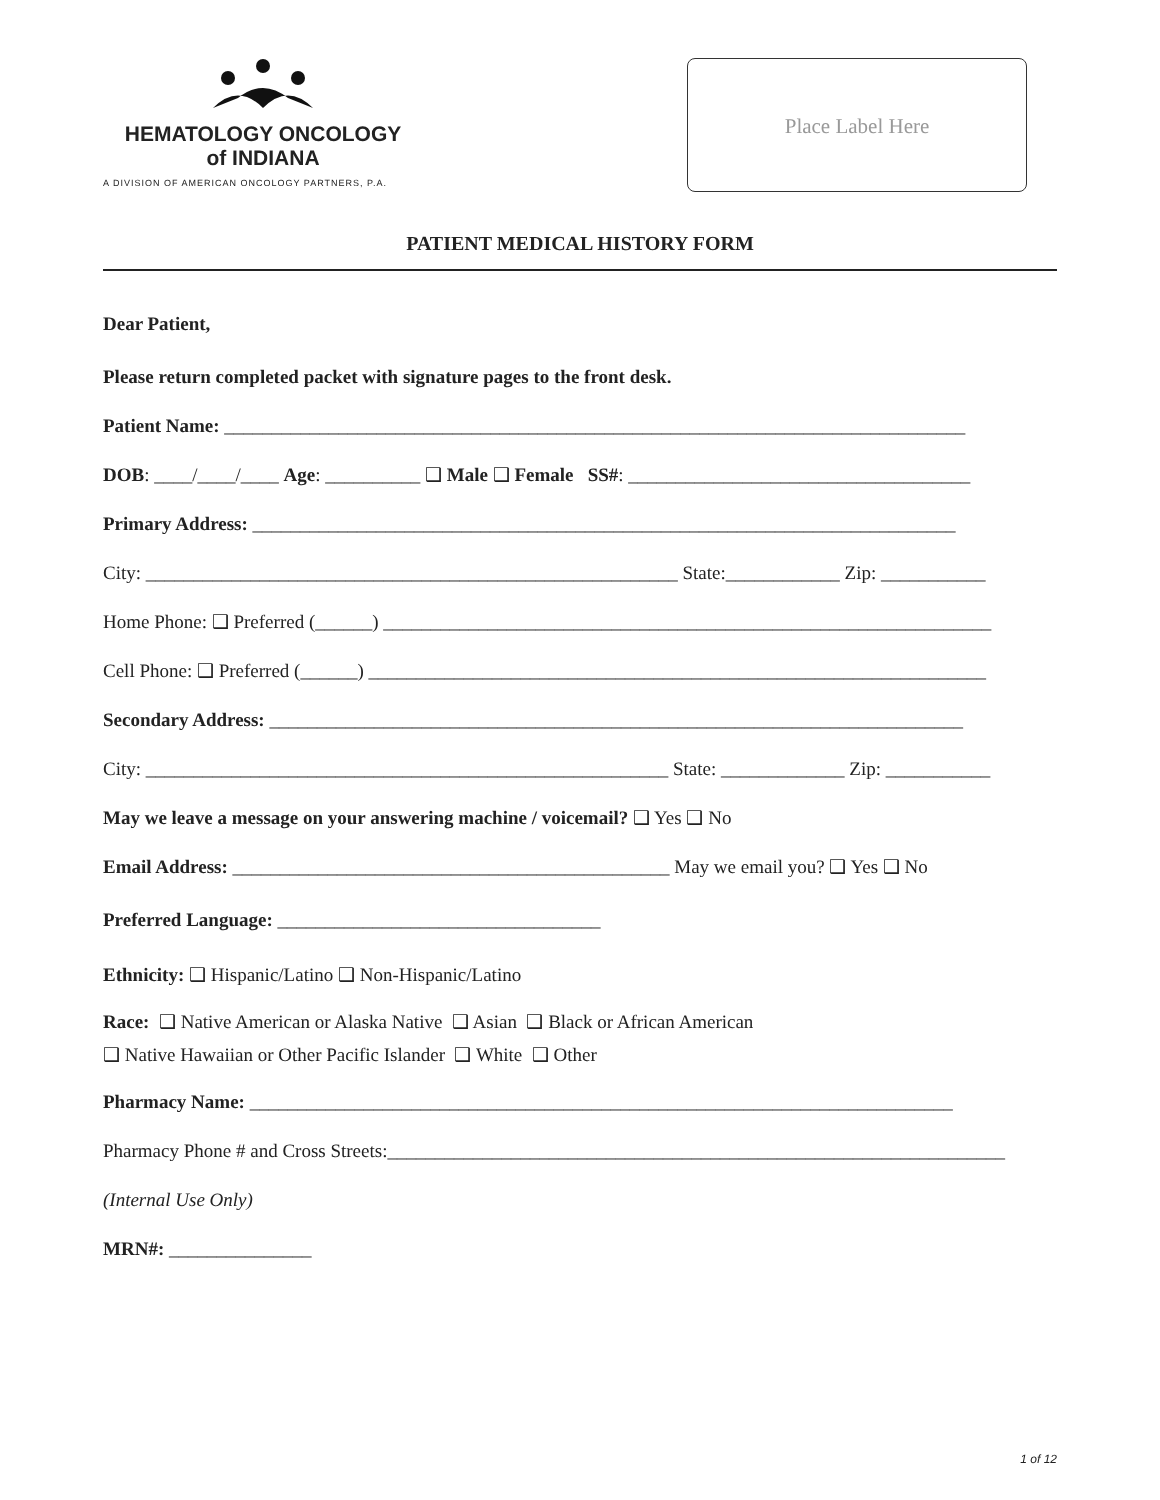HEMATOLOGY ONCOLOGY
of INDIANA
A DIVISION OF AMERICAN ONCOLOGY PARTNERS, P.A.
Place Label Here
PATIENT MEDICAL HISTORY FORM
Dear Patient,
Please return completed packet with signature pages to the front desk.
Patient Name: ______________________________________________________________________________
DOB: ____/____/____ Age: __________ ❑ Male ❑ Female SS#: ____________________________________
Primary Address: __________________________________________________________________________
City: ________________________________________________________ State:____________ Zip: ___________
Home Phone: ❑ Preferred (______) ________________________________________________________________
Cell Phone: ❑ Preferred (______) _________________________________________________________________
Secondary Address: _________________________________________________________________________
City: _______________________________________________________ State: _____________ Zip: ___________
May we leave a message on your answering machine / voicemail? ❑ Yes ❑ No
Email Address: ______________________________________________ May we email you? ❑ Yes ❑ No
Preferred Language: __________________________________
Ethnicity: ❑ Hispanic/Latino ❑ Non-Hispanic/Latino
Race: ❑ Native American or Alaska Native ❑ Asian ❑ Black or African American
❑ Native Hawaiian or Other Pacific Islander ❑ White ❑ Other
Pharmacy Name: __________________________________________________________________________
Pharmacy Phone # and Cross Streets:_________________________________________________________________
(Internal Use Only)
MRN#: _______________
1 of 12